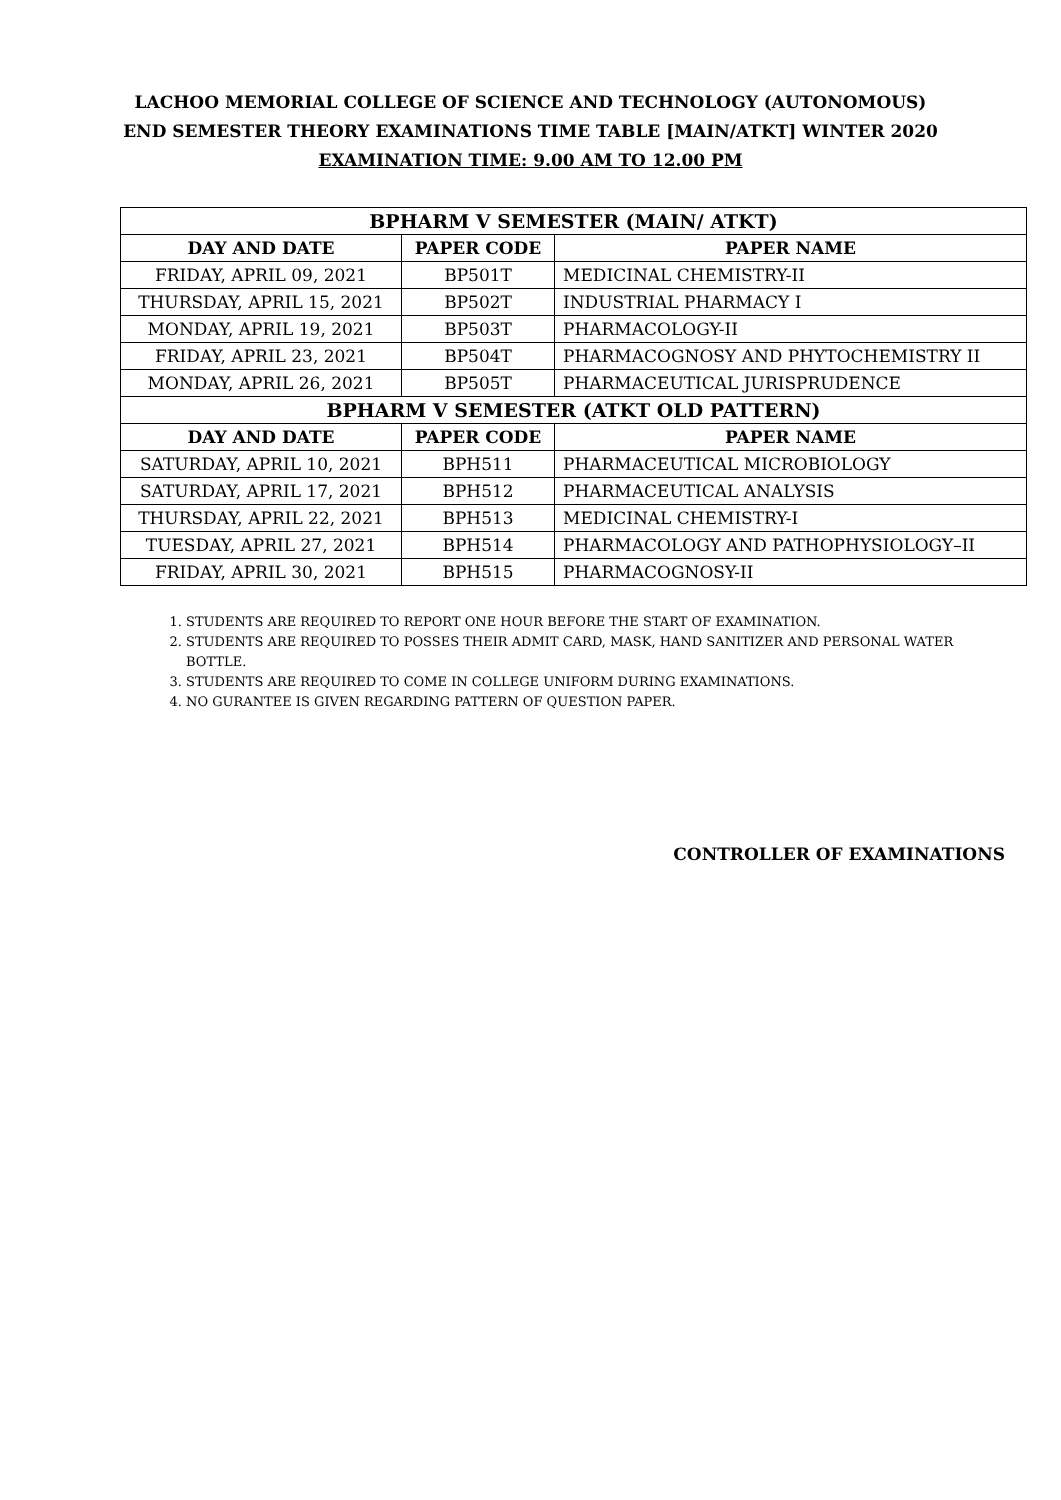LACHOO MEMORIAL COLLEGE OF SCIENCE AND TECHNOLOGY (AUTONOMOUS)
END SEMESTER THEORY EXAMINATIONS TIME TABLE [MAIN/ATKT] WINTER 2020
EXAMINATION TIME: 9.00 AM TO 12.00 PM
| BPHARM V SEMESTER (MAIN/ ATKT) | | |
| --- | --- | --- |
| DAY AND DATE | PAPER CODE | PAPER NAME |
| FRIDAY, APRIL 09, 2021 | BP501T | MEDICINAL CHEMISTRY-II |
| THURSDAY, APRIL 15, 2021 | BP502T | INDUSTRIAL PHARMACY I |
| MONDAY, APRIL 19, 2021 | BP503T | PHARMACOLOGY-II |
| FRIDAY, APRIL 23, 2021 | BP504T | PHARMACOGNOSY AND PHYTOCHEMISTRY II |
| MONDAY, APRIL 26, 2021 | BP505T | PHARMACEUTICAL JURISPRUDENCE |
| BPHARM V SEMESTER (ATKT OLD PATTERN) | | |
| DAY AND DATE | PAPER CODE | PAPER NAME |
| SATURDAY, APRIL 10, 2021 | BPH511 | PHARMACEUTICAL MICROBIOLOGY |
| SATURDAY, APRIL 17, 2021 | BPH512 | PHARMACEUTICAL ANALYSIS |
| THURSDAY, APRIL 22, 2021 | BPH513 | MEDICINAL CHEMISTRY-I |
| TUESDAY, APRIL 27, 2021 | BPH514 | PHARMACOLOGY AND PATHOPHYSIOLOGY–II |
| FRIDAY, APRIL 30, 2021 | BPH515 | PHARMACOGNOSY-II |
1. STUDENTS ARE REQUIRED TO REPORT ONE HOUR BEFORE THE START OF EXAMINATION.
2. STUDENTS ARE REQUIRED TO POSSES THEIR ADMIT CARD, MASK, HAND SANITIZER AND PERSONAL WATER BOTTLE.
3. STUDENTS ARE REQUIRED TO COME IN COLLEGE UNIFORM DURING EXAMINATIONS.
4. NO GURANTEE IS GIVEN REGARDING PATTERN OF QUESTION PAPER.
CONTROLLER OF EXAMINATIONS